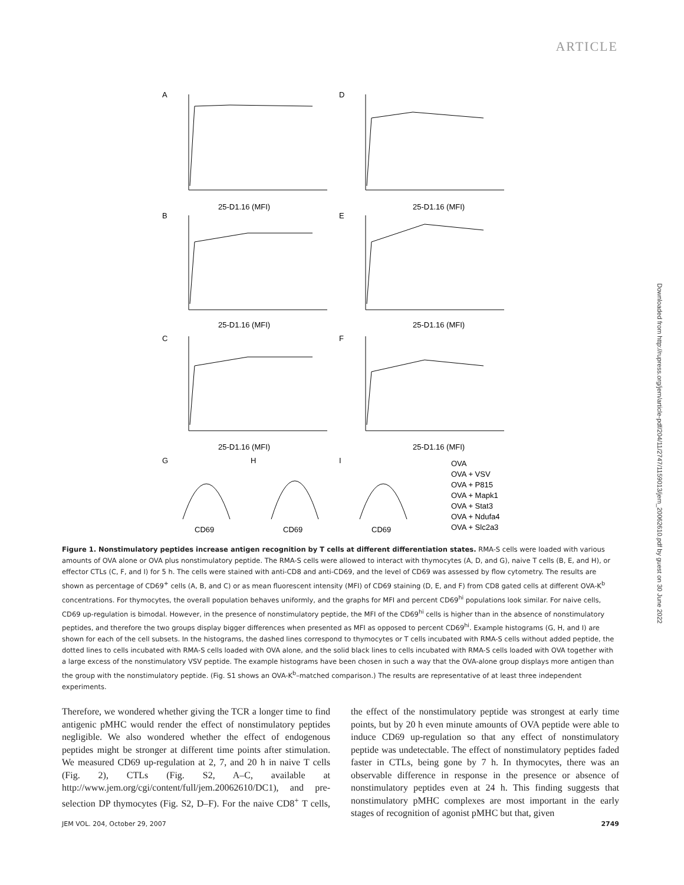ARTICLE
Downloaded from http://rupress.org/jem/article-pdf/204/11/2747/1159013/jem_20062610.pdf by guest on 30 June 2022
A
D
B
E
C
F
G
H
I
25-D1.16 (MFI)
25-D1.16 (MFI)
25-D1.16 (MFI)
25-D1.16 (MFI)
25-D1.16 (MFI)
25-D1.16 (MFI)
CD69
CD69
CD69
OVA
OVA + VSV
OVA + P815
OVA + Mapk1
OVA + Stat3
OVA + Ndufa4
OVA + Slc2a3
Figure 1. Nonstimulatory peptides increase antigen recognition by T cells at different differentiation states. RMA-S cells were loaded with various amounts of OVA alone or OVA plus nonstimulatory peptide. The RMA-S cells were allowed to interact with thymocytes (A, D, and G), naive T cells (B, E, and H), or effector CTLs (C, F, and I) for 5 h. The cells were stained with anti-CD8 and anti-CD69, and the level of CD69 was assessed by flow cytometry. The results are shown as percentage of CD69<sup>+</sup> cells (A, B, and C) or as mean fluorescent intensity (MFI) of CD69 staining (D, E, and F) from CD8 gated cells at different OVA-K<sup>b</sup> concentrations. For thymocytes, the overall population behaves uniformly, and the graphs for MFI and percent CD69<sup>hi</sup> populations look similar. For naive cells, CD69 up-regulation is bimodal. However, in the presence of nonstimulatory peptide, the MFI of the CD69<sup>hi</sup> cells is higher than in the absence of nonstimulatory peptides, and therefore the two groups display bigger differences when presented as MFI as opposed to percent CD69<sup>hi</sup>. Example histograms (G, H, and I) are shown for each of the cell subsets. In the histograms, the dashed lines correspond to thymocytes or T cells incubated with RMA-S cells without added peptide, the dotted lines to cells incubated with RMA-S cells loaded with OVA alone, and the solid black lines to cells incubated with RMA-S cells loaded with OVA together with a large excess of the nonstimulatory VSV peptide. The example histograms have been chosen in such a way that the OVA-alone group displays more antigen than the group with the nonstimulatory peptide. (Fig. S1 shows an OVA-K<sup>b</sup>–matched comparison.) The results are representative of at least three independent experiments.
Therefore, we wondered whether giving the TCR a longer time to find antigenic pMHC would render the effect of nonstimulatory peptides negligible. We also wondered whether the effect of endogenous peptides might be stronger at different time points after stimulation. We measured CD69 up-regulation at 2, 7, and 20 h in naive T cells (Fig. 2), CTLs (Fig. S2, A–C, available at http://www.jem.org/cgi/content/full/jem.20062610/DC1), and pre-selection DP thymocytes (Fig. S2, D–F). For the naive CD8<sup>+</sup> T cells, the effect of the nonstimulatory peptide was strongest at early time points, but by 20 h even minute amounts of OVA peptide were able to induce CD69 up-regulation so that any effect of nonstimulatory peptide was undetectable. The effect of nonstimulatory peptides faded faster in CTLs, being gone by 7 h. In thymocytes, there was an observable difference in response in the presence or absence of nonstimulatory peptides even at 24 h. This finding suggests that nonstimulatory pMHC complexes are most important in the early stages of recognition of agonist pMHC but that, given
JEM VOL. 204, October 29, 2007 2749